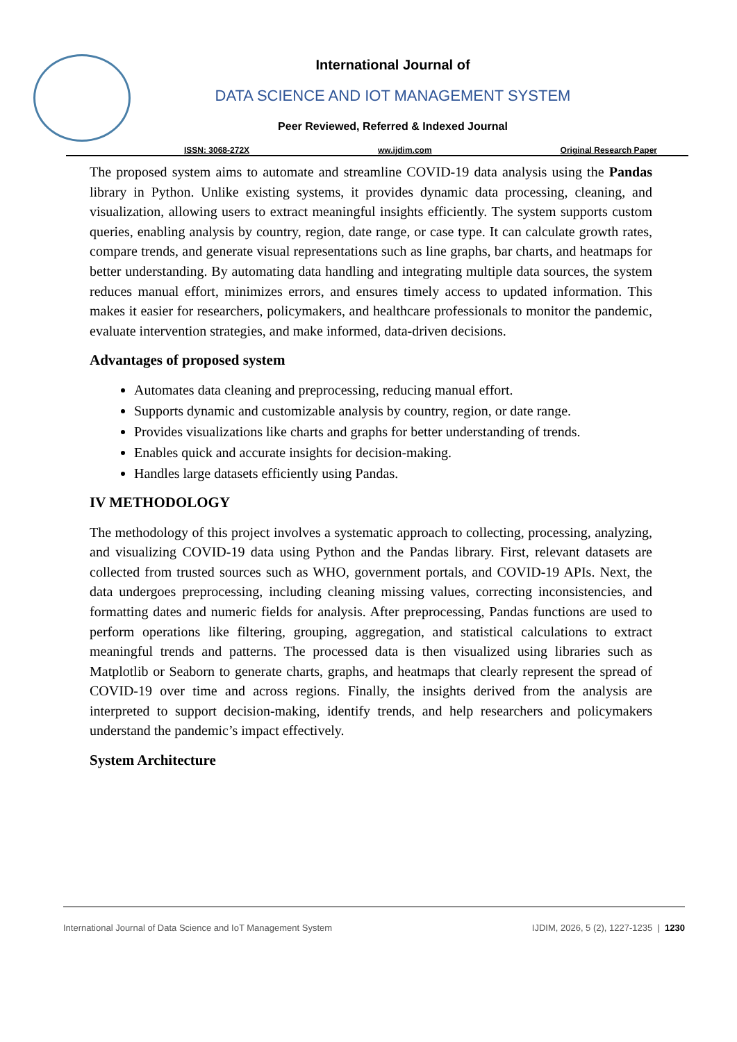International Journal of
DATA SCIENCE AND IOT MANAGEMENT SYSTEM
Peer Reviewed, Referred & Indexed Journal
ISSN: 3068-272X ww.ijdim.com Original Research Paper
The proposed system aims to automate and streamline COVID-19 data analysis using the Pandas library in Python. Unlike existing systems, it provides dynamic data processing, cleaning, and visualization, allowing users to extract meaningful insights efficiently. The system supports custom queries, enabling analysis by country, region, date range, or case type. It can calculate growth rates, compare trends, and generate visual representations such as line graphs, bar charts, and heatmaps for better understanding. By automating data handling and integrating multiple data sources, the system reduces manual effort, minimizes errors, and ensures timely access to updated information. This makes it easier for researchers, policymakers, and healthcare professionals to monitor the pandemic, evaluate intervention strategies, and make informed, data-driven decisions.
Advantages of proposed system
Automates data cleaning and preprocessing, reducing manual effort.
Supports dynamic and customizable analysis by country, region, or date range.
Provides visualizations like charts and graphs for better understanding of trends.
Enables quick and accurate insights for decision-making.
Handles large datasets efficiently using Pandas.
IV METHODOLOGY
The methodology of this project involves a systematic approach to collecting, processing, analyzing, and visualizing COVID-19 data using Python and the Pandas library. First, relevant datasets are collected from trusted sources such as WHO, government portals, and COVID-19 APIs. Next, the data undergoes preprocessing, including cleaning missing values, correcting inconsistencies, and formatting dates and numeric fields for analysis. After preprocessing, Pandas functions are used to perform operations like filtering, grouping, aggregation, and statistical calculations to extract meaningful trends and patterns. The processed data is then visualized using libraries such as Matplotlib or Seaborn to generate charts, graphs, and heatmaps that clearly represent the spread of COVID-19 over time and across regions. Finally, the insights derived from the analysis are interpreted to support decision-making, identify trends, and help researchers and policymakers understand the pandemic’s impact effectively.
System Architecture
International Journal of Data Science and IoT Management System IJDIM, 2026, 5 (2), 1227-1235 | 1230